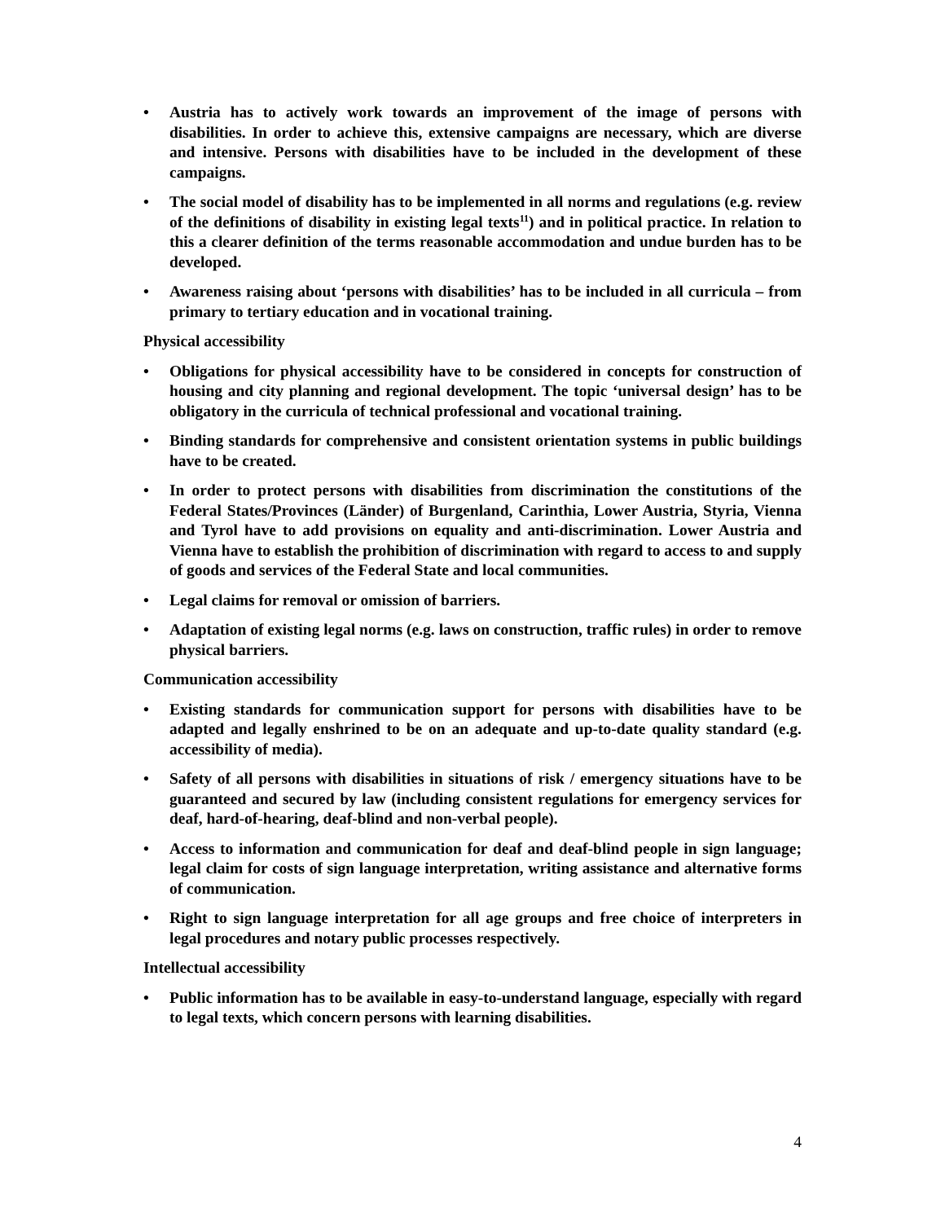• Austria has to actively work towards an improvement of the image of persons with disabilities. In order to achieve this, extensive campaigns are necessary, which are diverse and intensive. Persons with disabilities have to be included in the development of these campaigns.
• The social model of disability has to be implemented in all norms and regulations (e.g. review of the definitions of disability in existing legal texts<sup>11</sup>) and in political practice. In relation to this a clearer definition of the terms reasonable accommodation and undue burden has to be developed.
• Awareness raising about ‘persons with disabilities’ has to be included in all curricula – from primary to tertiary education and in vocational training.
Physical accessibility
• Obligations for physical accessibility have to be considered in concepts for construction of housing and city planning and regional development. The topic ‘universal design’ has to be obligatory in the curricula of technical professional and vocational training.
• Binding standards for comprehensive and consistent orientation systems in public buildings have to be created.
• In order to protect persons with disabilities from discrimination the constitutions of the Federal States/Provinces (Länder) of Burgenland, Carinthia, Lower Austria, Styria, Vienna and Tyrol have to add provisions on equality and anti-discrimination. Lower Austria and Vienna have to establish the prohibition of discrimination with regard to access to and supply of goods and services of the Federal State and local communities.
• Legal claims for removal or omission of barriers.
• Adaptation of existing legal norms (e.g. laws on construction, traffic rules) in order to remove physical barriers.
Communication accessibility
• Existing standards for communication support for persons with disabilities have to be adapted and legally enshrined to be on an adequate and up-to-date quality standard (e.g. accessibility of media).
• Safety of all persons with disabilities in situations of risk / emergency situations have to be guaranteed and secured by law (including consistent regulations for emergency services for deaf, hard-of-hearing, deaf-blind and non-verbal people).
• Access to information and communication for deaf and deaf-blind people in sign language; legal claim for costs of sign language interpretation, writing assistance and alternative forms of communication.
• Right to sign language interpretation for all age groups and free choice of interpreters in legal procedures and notary public processes respectively.
Intellectual accessibility
• Public information has to be available in easy-to-understand language, especially with regard to legal texts, which concern persons with learning disabilities.
4